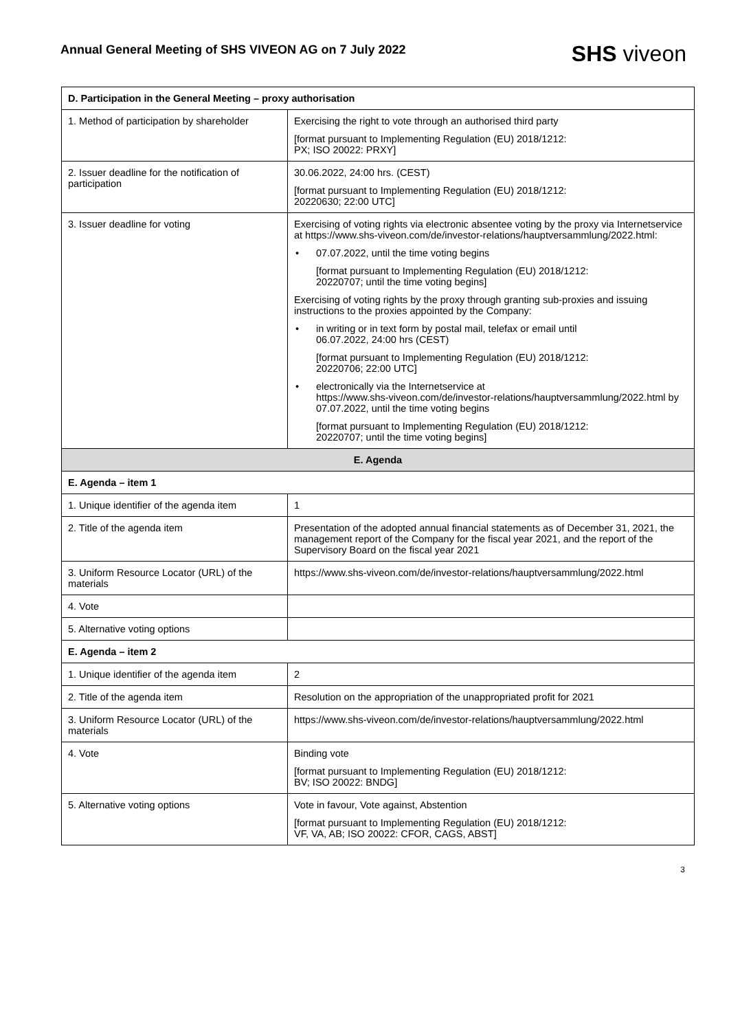Annual General Meeting of SHS VIVEON AG on 7 July 2022
SHS viveon
| D. Participation in the General Meeting – proxy authorisation | |
| --- | --- |
| 1. Method of participation by shareholder | Exercising the right to vote through an authorised third party [format pursuant to Implementing Regulation (EU) 2018/1212: PX; ISO 20022: PRXY] |
| 2. Issuer deadline for the notification of participation | 30.06.2022, 24:00 hrs. (CEST) [format pursuant to Implementing Regulation (EU) 2018/1212: 20220630; 22:00 UTC] |
| 3. Issuer deadline for voting | Exercising of voting rights via electronic absentee voting by the proxy via Internetservice at https://www.shs-viveon.com/de/investor-relations/hauptversammlung/2022.html: • 07.07.2022, until the time voting begins [format pursuant to Implementing Regulation (EU) 2018/1212: 20220707; until the time voting begins] Exercising of voting rights by the proxy through granting sub-proxies and issuing instructions to the proxies appointed by the Company: • in writing or in text form by postal mail, telefax or email until 06.07.2022, 24:00 hrs (CEST) [format pursuant to Implementing Regulation (EU) 2018/1212: 20220706; 22:00 UTC] • electronically via the Internetservice at https://www.shs-viveon.com/de/investor-relations/hauptversammlung/2022.html by 07.07.2022, until the time voting begins [format pursuant to Implementing Regulation (EU) 2018/1212: 20220707; until the time voting begins] |
| E. Agenda | |
| E. Agenda – item 1 | |
| 1. Unique identifier of the agenda item | 1 |
| 2. Title of the agenda item | Presentation of the adopted annual financial statements as of December 31, 2021, the management report of the Company for the fiscal year 2021, and the report of the Supervisory Board on the fiscal year 2021 |
| 3. Uniform Resource Locator (URL) of the materials | https://www.shs-viveon.com/de/investor-relations/hauptversammlung/2022.html |
| 4. Vote | |
| 5. Alternative voting options | |
| E. Agenda – item 2 | |
| 1. Unique identifier of the agenda item | 2 |
| 2. Title of the agenda item | Resolution on the appropriation of the unappropriated profit for 2021 |
| 3. Uniform Resource Locator (URL) of the materials | https://www.shs-viveon.com/de/investor-relations/hauptversammlung/2022.html |
| 4. Vote | Binding vote [format pursuant to Implementing Regulation (EU) 2018/1212: BV; ISO 20022: BNDG] |
| 5. Alternative voting options | Vote in favour, Vote against, Abstention [format pursuant to Implementing Regulation (EU) 2018/1212: VF, VA, AB; ISO 20022: CFOR, CAGS, ABST] |
3